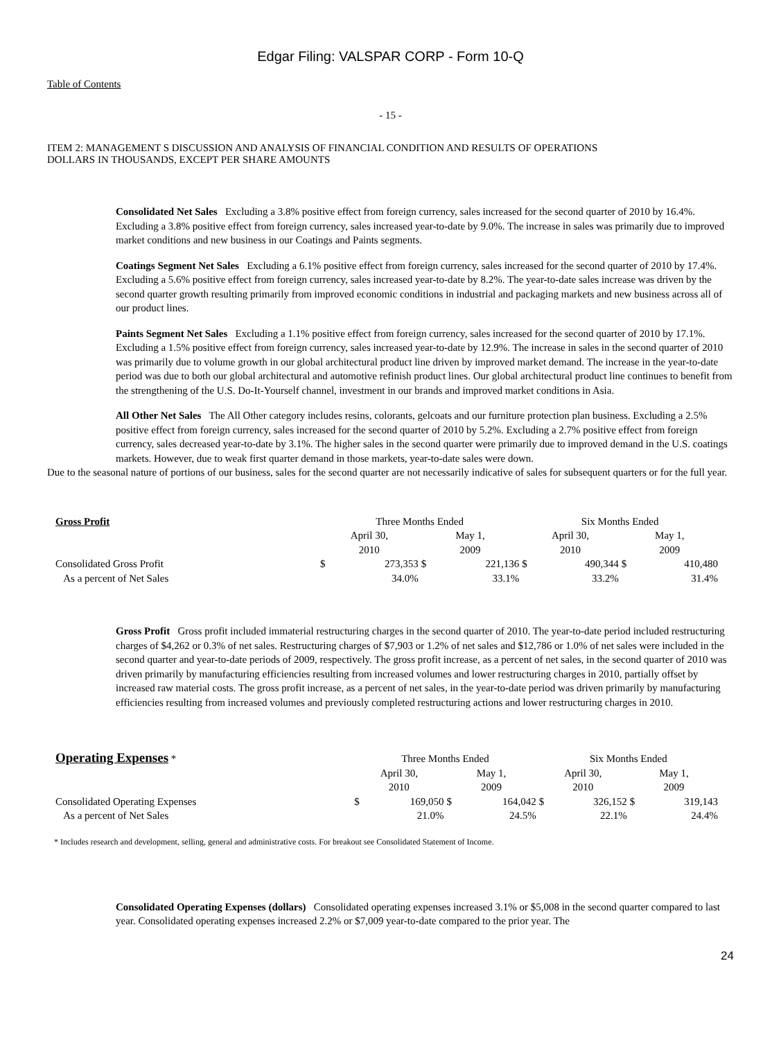Edgar Filing: VALSPAR CORP - Form 10-Q
Table of Contents
- 15 -
ITEM 2: MANAGEMENT S DISCUSSION AND ANALYSIS OF FINANCIAL CONDITION AND RESULTS OF OPERATIONS
DOLLARS IN THOUSANDS, EXCEPT PER SHARE AMOUNTS
Consolidated Net Sales Excluding a 3.8% positive effect from foreign currency, sales increased for the second quarter of 2010 by 16.4%. Excluding a 3.8% positive effect from foreign currency, sales increased year-to-date by 9.0%. The increase in sales was primarily due to improved market conditions and new business in our Coatings and Paints segments.
Coatings Segment Net Sales Excluding a 6.1% positive effect from foreign currency, sales increased for the second quarter of 2010 by 17.4%. Excluding a 5.6% positive effect from foreign currency, sales increased year-to-date by 8.2%. The year-to-date sales increase was driven by the second quarter growth resulting primarily from improved economic conditions in industrial and packaging markets and new business across all of our product lines.
Paints Segment Net Sales Excluding a 1.1% positive effect from foreign currency, sales increased for the second quarter of 2010 by 17.1%. Excluding a 1.5% positive effect from foreign currency, sales increased year-to-date by 12.9%. The increase in sales in the second quarter of 2010 was primarily due to volume growth in our global architectural product line driven by improved market demand. The increase in the year-to-date period was due to both our global architectural and automotive refinish product lines. Our global architectural product line continues to benefit from the strengthening of the U.S. Do-It-Yourself channel, investment in our brands and improved market conditions in Asia.
All Other Net Sales The All Other category includes resins, colorants, gelcoats and our furniture protection plan business. Excluding a 2.5% positive effect from foreign currency, sales increased for the second quarter of 2010 by 5.2%. Excluding a 2.7% positive effect from foreign currency, sales decreased year-to-date by 3.1%. The higher sales in the second quarter were primarily due to improved demand in the U.S. coatings markets. However, due to weak first quarter demand in those markets, year-to-date sales were down.
Due to the seasonal nature of portions of our business, sales for the second quarter are not necessarily indicative of sales for subsequent quarters or for the full year.
| Gross Profit | | Three Months Ended | | | | Six Months Ended | | | |
| | | April 30, 2010 | | May 1, 2009 | | April 30, 2010 | | May 1, 2009 | |
| Consolidated Gross Profit | | $ | 273,353 | $ | 221,136 | $ | 490,344 | $ | 410,480 |
| As a percent of Net Sales | | | 34.0% | | 33.1% | | 33.2% | | 31.4% |
Gross Profit Gross profit included immaterial restructuring charges in the second quarter of 2010. The year-to-date period included restructuring charges of $4,262 or 0.3% of net sales. Restructuring charges of $7,903 or 1.2% of net sales and $12,786 or 1.0% of net sales were included in the second quarter and year-to-date periods of 2009, respectively. The gross profit increase, as a percent of net sales, in the second quarter of 2010 was driven primarily by manufacturing efficiencies resulting from increased volumes and lower restructuring charges in 2010, partially offset by increased raw material costs. The gross profit increase, as a percent of net sales, in the year-to-date period was driven primarily by manufacturing efficiencies resulting from increased volumes and previously completed restructuring actions and lower restructuring charges in 2010.
| Operating Expenses * | | Three Months Ended | | | | Six Months Ended | | | |
| | | April 30, 2010 | | May 1, 2009 | | April 30, 2010 | | May 1, 2009 | |
| Consolidated Operating Expenses | | $ | 169,050 | $ | 164,042 | $ | 326,152 | $ | 319,143 |
| As a percent of Net Sales | | | 21.0% | | 24.5% | | 22.1% | | 24.4% |
* Includes research and development, selling, general and administrative costs. For breakout see Consolidated Statement of Income.
Consolidated Operating Expenses (dollars) Consolidated operating expenses increased 3.1% or $5,008 in the second quarter compared to last year. Consolidated operating expenses increased 2.2% or $7,009 year-to-date compared to the prior year. The
24